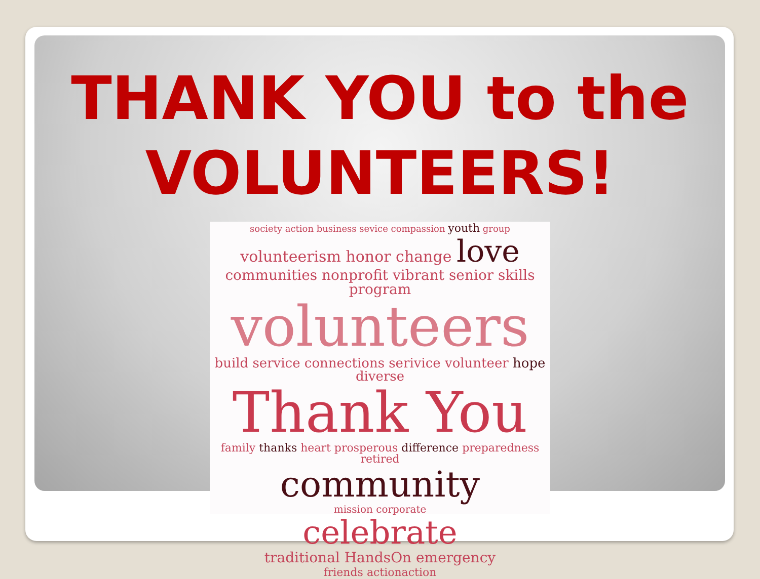THANK YOU to the
VOLUNTEERS!
society action business sevice compassion youth group
volunteerism honor change love
communities nonprofit vibrant senior skills program
volunteers
build service connections serivice volunteer hope diverse
Thank You
family thanks heart prosperous difference preparedness retired
community
mission corporate
celebrate
traditional HandsOn emergency
friends actionaction